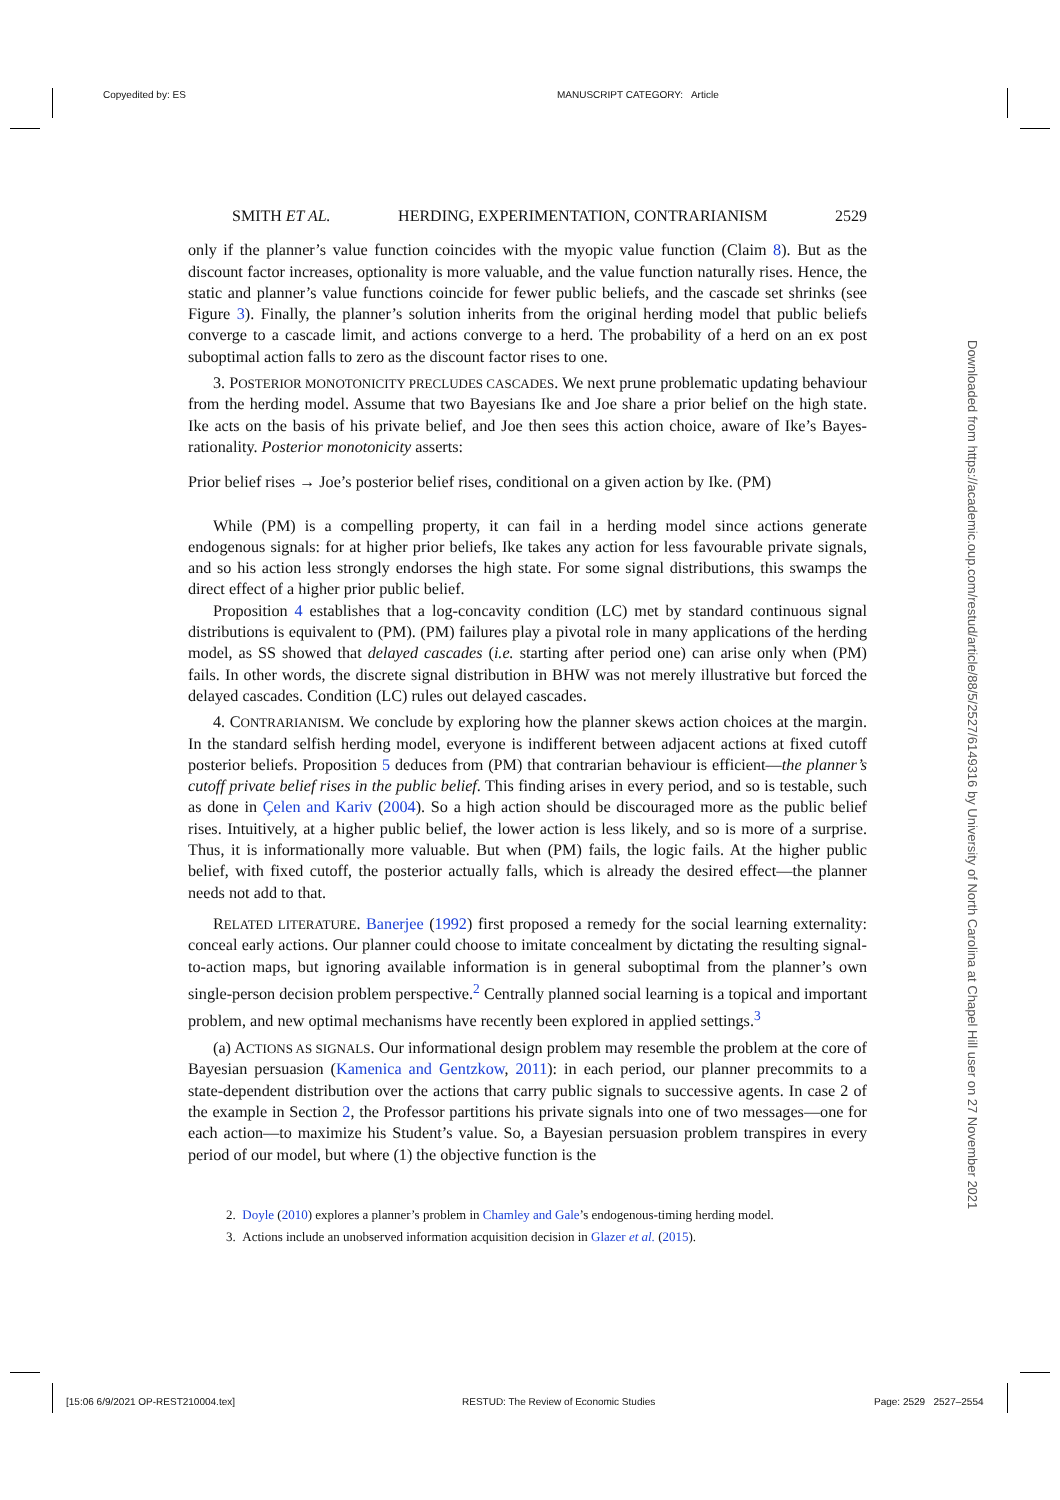Copyedited by: ES MANUSCRIPT CATEGORY: Article
Downloaded from https://academic.oup.com/restud/article/88/5/2527/6149316 by University of North Carolina at Chapel Hill user on 27 November 2021
SMITH ET AL. HERDING, EXPERIMENTATION, CONTRARIANISM 2529
only if the planner’s value function coincides with the myopic value function (Claim 8). But as the discount factor increases, optionality is more valuable, and the value function naturally rises. Hence, the static and planner’s value functions coincide for fewer public beliefs, and the cascade set shrinks (see Figure 3). Finally, the planner’s solution inherits from the original herding model that public beliefs converge to a cascade limit, and actions converge to a herd. The probability of a herd on an ex post suboptimal action falls to zero as the discount factor rises to one.
3. POSTERIOR MONOTONICITY PRECLUDES CASCADES. We next prune problematic updating behaviour from the herding model. Assume that two Bayesians Ike and Joe share a prior belief on the high state. Ike acts on the basis of his private belief, and Joe then sees this action choice, aware of Ike’s Bayes-rationality. Posterior monotonicity asserts:
Prior belief rises → Joe’s posterior belief rises, conditional on a given action by Ike. (PM)
While (PM) is a compelling property, it can fail in a herding model since actions generate endogenous signals: for at higher prior beliefs, Ike takes any action for less favourable private signals, and so his action less strongly endorses the high state. For some signal distributions, this swamps the direct effect of a higher prior public belief.
Proposition 4 establishes that a log-concavity condition (LC) met by standard continuous signal distributions is equivalent to (PM). (PM) failures play a pivotal role in many applications of the herding model, as SS showed that delayed cascades (i.e. starting after period one) can arise only when (PM) fails. In other words, the discrete signal distribution in BHW was not merely illustrative but forced the delayed cascades. Condition (LC) rules out delayed cascades.
4. CONTRARIANISM. We conclude by exploring how the planner skews action choices at the margin. In the standard selfish herding model, everyone is indifferent between adjacent actions at fixed cutoff posterior beliefs. Proposition 5 deduces from (PM) that contrarian behaviour is efficient—the planner’s cutoff private belief rises in the public belief. This finding arises in every period, and so is testable, such as done in Çelen and Kariv (2004). So a high action should be discouraged more as the public belief rises. Intuitively, at a higher public belief, the lower action is less likely, and so is more of a surprise. Thus, it is informationally more valuable. But when (PM) fails, the logic fails. At the higher public belief, with fixed cutoff, the posterior actually falls, which is already the desired effect—the planner needs not add to that.
RELATED LITERATURE. Banerjee (1992) first proposed a remedy for the social learning externality: conceal early actions. Our planner could choose to imitate concealment by dictating the resulting signal-to-action maps, but ignoring available information is in general suboptimal from the planner’s own single-person decision problem perspective.<sup>2</sup> Centrally planned social learning is a topical and important problem, and new optimal mechanisms have recently been explored in applied settings.<sup>3</sup>
(a) ACTIONS AS SIGNALS. Our informational design problem may resemble the problem at the core of Bayesian persuasion (Kamenica and Gentzkow, 2011): in each period, our planner precommits to a state-dependent distribution over the actions that carry public signals to successive agents. In case 2 of the example in Section 2, the Professor partitions his private signals into one of two messages—one for each action—to maximize his Student’s value. So, a Bayesian persuasion problem transpires in every period of our model, but where (1) the objective function is the
2. Doyle (2010) explores a planner’s problem in Chamley and Gale’s endogenous-timing herding model.
3. Actions include an unobserved information acquisition decision in Glazer et al. (2015).
[15:06 6/9/2021 OP-REST210004.tex] RESTUD: The Review of Economic Studies Page: 2529 2527–2554